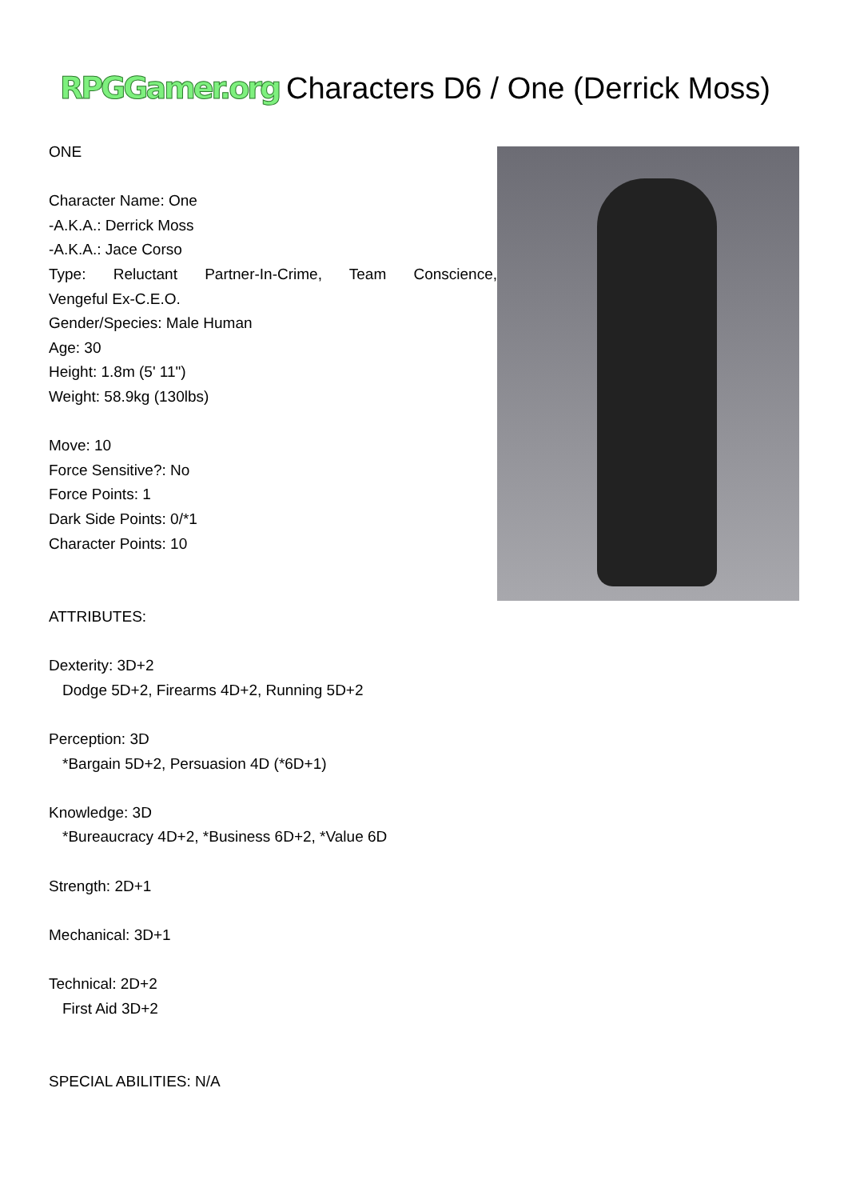RPGGamer.org
Characters D6 / One (Derrick Moss)
ONE
Character Name: One
-A.K.A.: Derrick Moss
-A.K.A.: Jace Corso
Type: Reluctant Partner-In-Crime, Team Conscience,
Vengeful Ex-C.E.O.
Gender/Species: Male Human
Age: 30
Height: 1.8m (5' 11")
Weight: 58.9kg (130lbs)
Move: 10
Force Sensitive?: No
Force Points: 1
Dark Side Points: 0/*1
Character Points: 10
ATTRIBUTES:
Dexterity: 3D+2
Dodge 5D+2, Firearms 4D+2, Running 5D+2
Perception: 3D
*Bargain 5D+2, Persuasion 4D (*6D+1)
Knowledge: 3D
*Bureaucracy 4D+2, *Business 6D+2, *Value 6D
Strength: 2D+1
Mechanical: 3D+1
Technical: 2D+2
First Aid 3D+2
SPECIAL ABILITIES: N/A